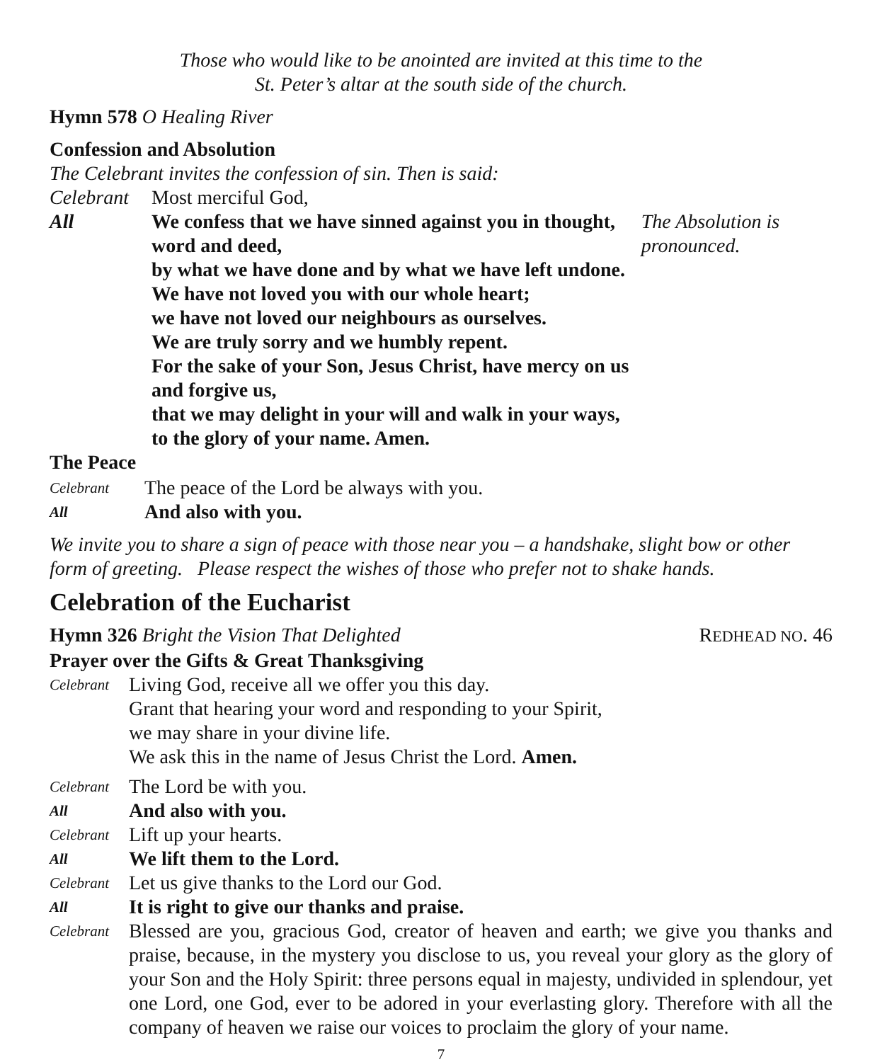Those who would like to be anointed are invited at this time to the
St. Peter’s altar at the south side of the church.
Hymn 578 O Healing River
Confession and Absolution
The Celebrant invites the confession of sin. Then is said:
Celebrant Most merciful God,
All We confess that we have sinned against you in thought, word and deed,
by what we have done and by what we have left undone.
We have not loved you with our whole heart;
we have not loved our neighbours as ourselves.
We are truly sorry and we humbly repent.
For the sake of your Son, Jesus Christ, have mercy on us and forgive us,
that we may delight in your will and walk in your ways,
to the glory of your name. Amen. The Absolution is pronounced.
The Peace
Celebrant The peace of the Lord be always with you.
All And also with you.
We invite you to share a sign of peace with those near you – a handshake, slight bow or other form of greeting. Please respect the wishes of those who prefer not to shake hands.
Celebration of the Eucharist
Hymn 326 Bright the Vision That Delighted REDHEAD NO. 46
Prayer over the Gifts & Great Thanksgiving
Celebrant Living God, receive all we offer you this day.
Grant that hearing your word and responding to your Spirit,
we may share in your divine life.
We ask this in the name of Jesus Christ the Lord. Amen.
Celebrant The Lord be with you.
All And also with you.
Celebrant Lift up your hearts.
All We lift them to the Lord.
Celebrant Let us give thanks to the Lord our God.
All It is right to give our thanks and praise.
Celebrant Blessed are you, gracious God, creator of heaven and earth; we give you thanks and praise, because, in the mystery you disclose to us, you reveal your glory as the glory of your Son and the Holy Spirit: three persons equal in majesty, undivided in splendour, yet one Lord, one God, ever to be adored in your everlasting glory. Therefore with all the company of heaven we raise our voices to proclaim the glory of your name.
7